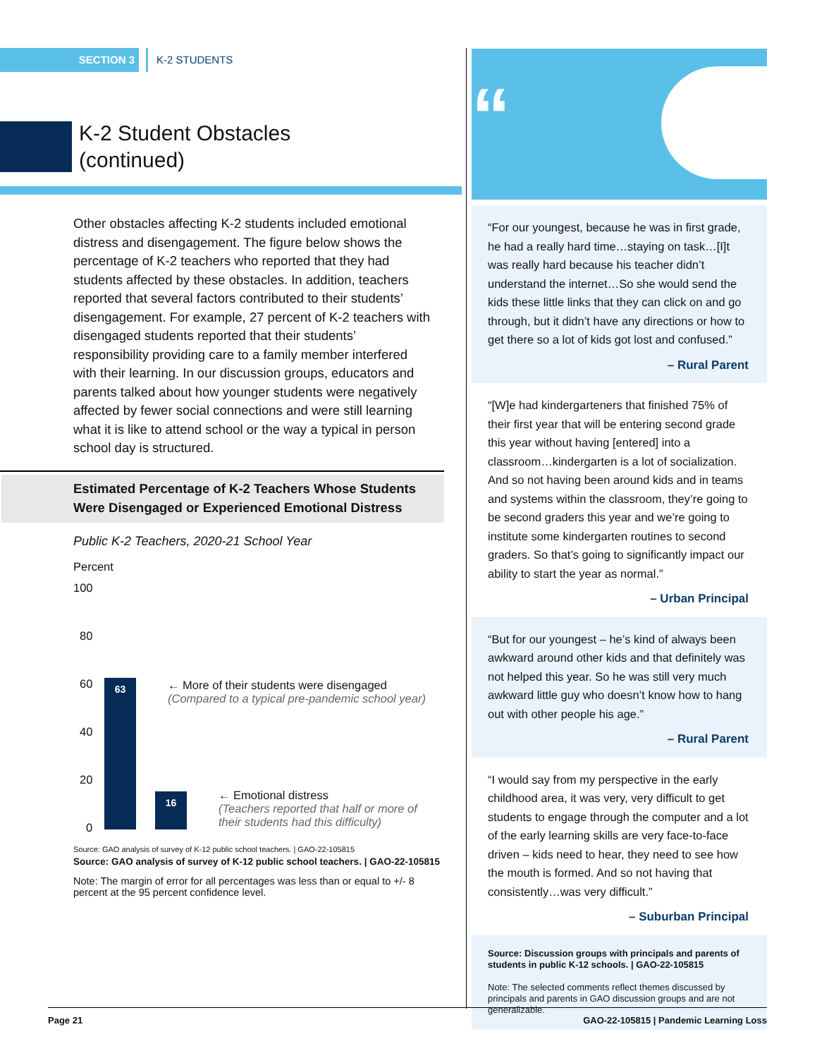SECTION 3 K-2 STUDENTS
K-2 Student Obstacles
(continued)
Other obstacles affecting K-2 students included emotional distress and disengagement. The figure below shows the percentage of K-2 teachers who reported that they had students affected by these obstacles. In addition, teachers reported that several factors contributed to their students’ disengagement. For example, 27 percent of K-2 teachers with disengaged students reported that their students’ responsibility providing care to a family member interfered with their learning. In our discussion groups, educators and parents talked about how younger students were negatively affected by fewer social connections and were still learning what it is like to attend school or the way a typical in person school day is structured.
Estimated Percentage of K-2 Teachers Whose Students Were Disengaged or Experienced Emotional Distress
Public K-2 Teachers, 2020-21 School Year
Percent
100
80
60
40
20
0
63
16
← More of their students were disengaged
(Compared to a typical pre-pandemic school year)
← Emotional distress
(Teachers reported that half or more of
their students had this difficulty)
Source: GAO analysis of survey of K-12 public school teachers. | GAO-22-105815
Source: GAO analysis of survey of K-12 public school teachers. | GAO-22-105815
Note: The margin of error for all percentages was less than or equal to +/- 8 percent at the 95 percent confidence level.
“
“For our youngest, because he was in first grade, he had a really hard time…staying on task…[I]t was really hard because his teacher didn’t understand the internet…So she would send the kids these little links that they can click on and go through, but it didn’t have any directions or how to get there so a lot of kids got lost and confused.”
– Rural Parent
“[W]e had kindergarteners that finished 75% of their first year that will be entering second grade this year without having [entered] into a classroom…kindergarten is a lot of socialization. And so not having been around kids and in teams and systems within the classroom, they’re going to be second graders this year and we’re going to institute some kindergarten routines to second graders. So that’s going to significantly impact our ability to start the year as normal.”
– Urban Principal
“But for our youngest – he’s kind of always been awkward around other kids and that definitely was not helped this year. So he was still very much awkward little guy who doesn’t know how to hang out with other people his age.”
– Rural Parent
“I would say from my perspective in the early childhood area, it was very, very difficult to get students to engage through the computer and a lot of the early learning skills are very face-to-face driven – kids need to hear, they need to see how the mouth is formed. And so not having that consistently…was very difficult.”
– Suburban Principal
Source: Discussion groups with principals and parents of students in public K-12 schools. | GAO-22-105815
Note: The selected comments reflect themes discussed by principals and parents in GAO discussion groups and are not generalizable.
Page 21 GAO-22-105815 | Pandemic Learning Loss